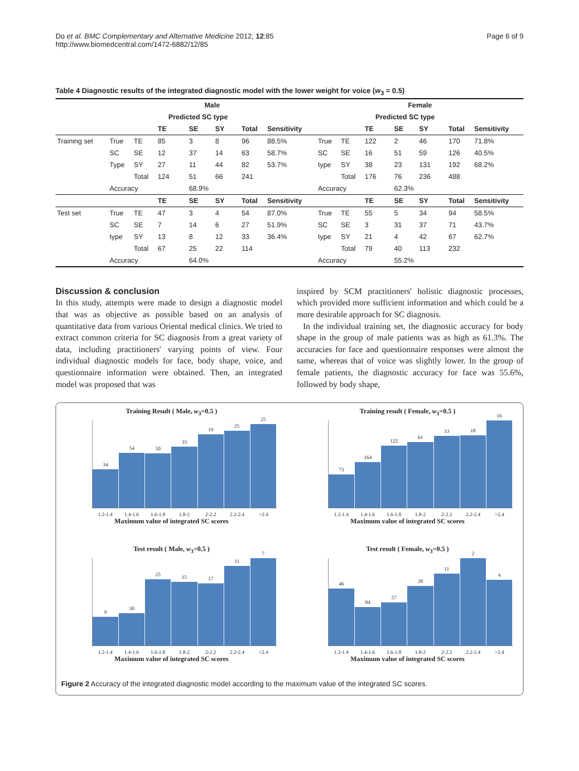Do et al. BMC Complementary and Alternative Medicine 2012, 12:85
http://www.biomedcentral.com/1472-6882/12/85
Page 6 of 9
Table 4 Diagnostic results of the integrated diagnostic model with the lower weight for voice (w<sub>3</sub> = 0.5)
| | Male | | | | | | | Female | | | | | | |
| | | | Predicted SC type | | | | | | | Predicted SC type | | | | |
| | | | TE | SE | SY | Total | Sensitivity | | | TE | SE | SY | Total | Sensitivity |
| Training set | True | TE | 85 | 3 | 8 | 96 | 88.5% | True | TE | 122 | 2 | 46 | 170 | 71.8% |
| | SC | SE | 12 | 37 | 14 | 63 | 58.7% | SC | SE | 16 | 51 | 59 | 126 | 40.5% |
| | Type | SY | 27 | 11 | 44 | 82 | 53.7% | type | SY | 38 | 23 | 131 | 192 | 68.2% |
| | | Total | 124 | 51 | 66 | 241 | | | Total | 176 | 76 | 236 | 488 | |
| | Accuracy | | | 68.9% | | | | Accuracy | | | 62.3% | | | |
| | | | TE | SE | SY | Total | Sensitivity | | | TE | SE | SY | Total | Sensitivity |
| Test set | True | TE | 47 | 3 | 4 | 54 | 87.0% | True | TE | 55 | 5 | 34 | 94 | 58.5% |
| | SC | SE | 7 | 14 | 6 | 27 | 51.9% | SC | SE | 3 | 31 | 37 | 71 | 43.7% |
| | type | SY | 13 | 8 | 12 | 33 | 36.4% | type | SY | 21 | 4 | 42 | 67 | 62.7% |
| | | Total | 67 | 25 | 22 | 114 | | | Total | 79 | 40 | 113 | 232 | |
| | Accuracy | | | 64.0% | | | | Accuracy | | | 55.2% | | | |
Discussion & conclusion
In this study, attempts were made to design a diagnostic model that was as objective as possible based on an analysis of quantitative data from various Oriental medical clinics. We tried to extract common criteria for SC diagnosis from a great variety of data, including practitioners' varying points of view. Four individual diagnostic models for face, body shape, voice, and questionnaire information were obtained. Then, an integrated model was proposed that was
inspired by SCM practitioners' holistic diagnostic processes, which provided more sufficient information and which could be a more desirable approach for SC diagnosis.
In the individual training set, the diagnostic accuracy for body shape in the group of male patients was as high as 61.3%. The accuracies for face and questionnaire responses were almost the same, whereas that of voice was slightly lower. In the group of female patients, the diagnostic accuracy for face was 55.6%, followed by body shape,
Training Result ( Male, w<sub>3</sub>=0.5 )
34
54
50
33
19
25
25
1.2-1.4 1.4-1.6 1.6-1.8 1.8-2 2-2.2 2.2-2.4 >2.4
Maximum value of integrated SC scores
Training result ( Female, w<sub>3</sub>=0.5 )
73
164
122
61
33
18
16
1.2-1.4 1.4-1.6 1.6-1.8 1.8-2 2-2.2 2.2-2.4 >2.4
Maximum value of integrated SC scores
Test result ( Male, w<sub>3</sub>=0.5 )
9
30
25
15
17
11
7
1.2-1.4 1.4-1.6 1.6-1.8 1.8-2 2-2.2 2.2-2.4 >2.4
Maximum value of integrated SC scores
Test result ( Female, w<sub>3</sub>=0.5 )
46
84
57
28
11
2
4
1.2-1.4 1.4-1.6 1.6-1.8 1.8-2 2-2.2 2.2-2.4 >2.4
Maximum value of integrated SC scores
Figure 2 Accuracy of the integrated diagnostic model according to the maximum value of the integrated SC scores.